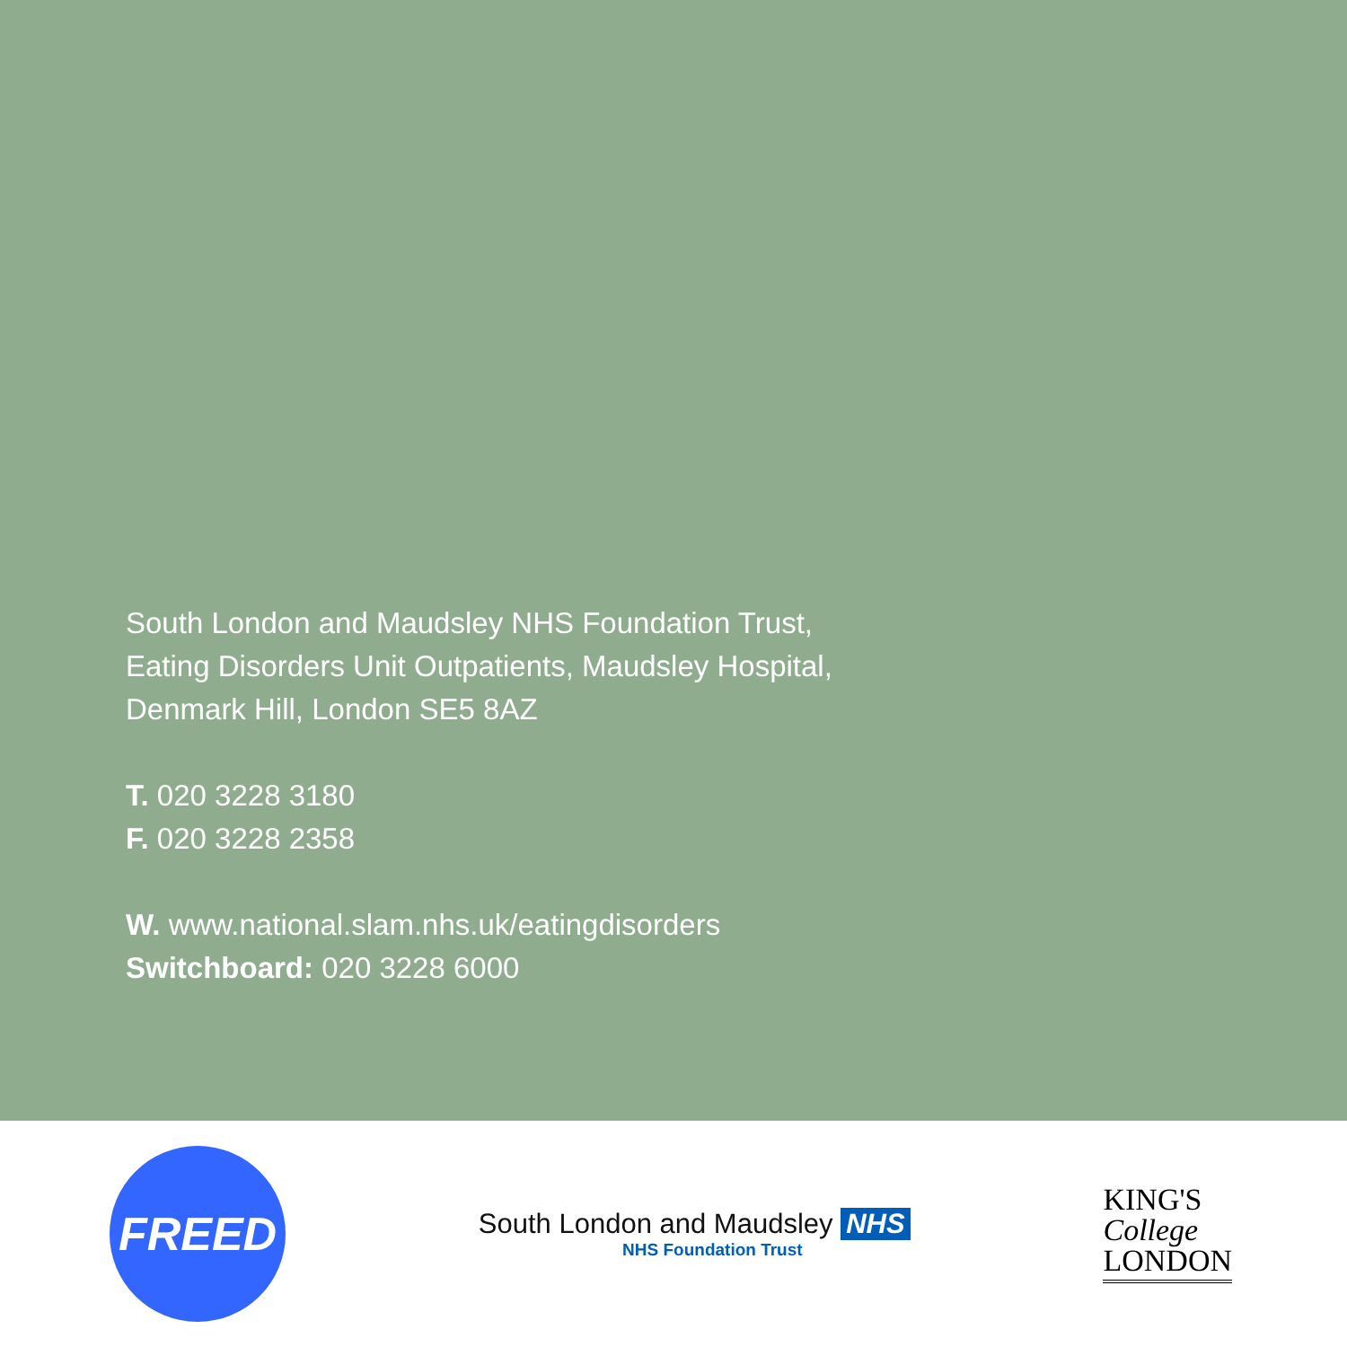South London and Maudsley NHS Foundation Trust,
Eating Disorders Unit Outpatients, Maudsley Hospital,
Denmark Hill, London SE5 8AZ
T. 020 3228 3180
F. 020 3228 2358
W. www.national.slam.nhs.uk/eatingdisorders
Switchboard: 020 3228 6000
FREED
South London and Maudsley NHS
NHS Foundation Trust
KING'S
College
LONDON